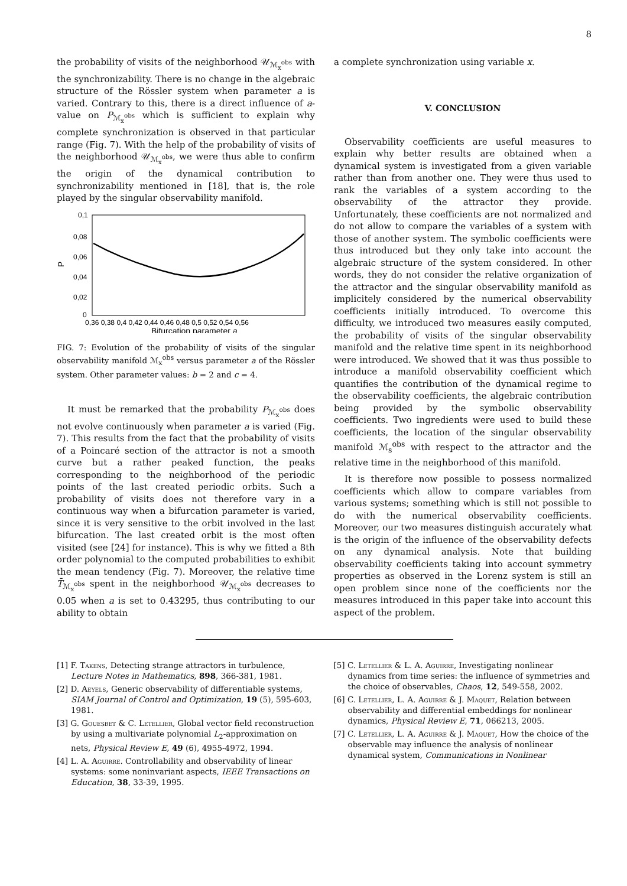8
the probability of visits of the neighborhood 𝒰<sub>ℳ<sub>x</sub><sup>obs</sup></sub> with the synchronizability. There is no change in the algebraic structure of the Rössler system when parameter a is varied. Contrary to this, there is a direct influence of a-value on P<sub>ℳ<sub>x</sub><sup>obs</sup></sub> which is sufficient to explain why complete synchronization is observed in that particular range (Fig. 7). With the help of the probability of visits of the neighborhood 𝒰<sub>ℳ<sub>x</sub><sup>obs</sup></sub>, we were thus able to confirm the origin of the dynamical contribution to synchronizability mentioned in [18], that is, the role played by the singular observability manifold.
0,1
0,08
0,06
0,04
0,02
0
P
0,36 0,38 0,4 0,42 0,44 0,46 0,48 0,5 0,52 0,54 0,56
Bifurcation parameter a
FIG. 7: Evolution of the probability of visits of the singular observability manifold ℳ<sub>x</sub><sup>obs</sup> versus parameter a of the Rössler system. Other parameter values: b = 2 and c = 4.
It must be remarked that the probability P<sub>ℳ<sub>x</sub><sup>obs</sup></sub> does not evolve continuously when parameter a is varied (Fig. 7). This results from the fact that the probability of visits of a Poincaré section of the attractor is not a smooth curve but a rather peaked function, the peaks corresponding to the neighborhood of the periodic points of the last created periodic orbits. Such a probability of visits does not therefore vary in a continuous way when a bifurcation parameter is varied, since it is very sensitive to the orbit involved in the last bifurcation. The last created orbit is the most often visited (see [24] for instance). This is why we fitted a 8th order polynomial to the computed probabilities to exhibit the mean tendency (Fig. 7). Moreover, the relative time T̄<sub>ℳ<sub>x</sub><sup>obs</sup></sub> spent in the neighborhood 𝒰<sub>ℳ<sub>x</sub><sup>obs</sup></sub> decreases to 0.05 when a is set to 0.43295, thus contributing to our ability to obtain
a complete synchronization using variable x.
V. CONCLUSION
Observability coefficients are useful measures to explain why better results are obtained when a dynamical system is investigated from a given variable rather than from another one. They were thus used to rank the variables of a system according to the observability of the attractor they provide. Unfortunately, these coefficients are not normalized and do not allow to compare the variables of a system with those of another system. The symbolic coefficients were thus introduced but they only take into account the algebraic structure of the system considered. In other words, they do not consider the relative organization of the attractor and the singular observability manifold as implicitely considered by the numerical observability coefficients initially introduced. To overcome this difficulty, we introduced two measures easily computed, the probability of visits of the singular observability manifold and the relative time spent in its neighborhood were introduced. We showed that it was thus possible to introduce a manifold observability coefficient which quantifies the contribution of the dynamical regime to the observability coefficients, the algebraic contribution being provided by the symbolic observability coefficients. Two ingredients were used to build these coefficients, the location of the singular observability manifold ℳ<sub>s</sub><sup>obs</sup> with respect to the attractor and the relative time in the neighborhood of this manifold.
It is therefore now possible to possess normalized coefficients which allow to compare variables from various systems; something which is still not possible to do with the numerical observability coefficients. Moreover, our two measures distinguish accurately what is the origin of the influence of the observability defects on any dynamical analysis. Note that building observability coefficients taking into account symmetry properties as observed in the Lorenz system is still an open problem since none of the coefficients nor the measures introduced in this paper take into account this aspect of the problem.
[1] F. Takens, Detecting strange attractors in turbulence, Lecture Notes in Mathematics, 898, 366-381, 1981.
[2] D. Aeyels, Generic observability of differentiable systems, SIAM Journal of Control and Optimization, 19 (5), 595-603, 1981.
[3] G. Gouesbet & C. Letellier, Global vector field reconstruction by using a multivariate polynomial L<sub>2</sub>-approximation on nets, Physical Review E, 49 (6), 4955-4972, 1994.
[4] L. A. Aguirre. Controllability and observability of linear systems: some noninvariant aspects, IEEE Transactions on Education, 38, 33-39, 1995.
[5] C. Letellier & L. A. Aguirre, Investigating nonlinear dynamics from time series: the influence of symmetries and the choice of observables, Chaos, 12, 549-558, 2002.
[6] C. Letellier, L. A. Aguirre & J. Maquet, Relation between observability and differential embeddings for nonlinear dynamics, Physical Review E, 71, 066213, 2005.
[7] C. Letellier, L. A. Aguirre & J. Maquet, How the choice of the observable may influence the analysis of nonlinear dynamical system, Communications in Nonlinear